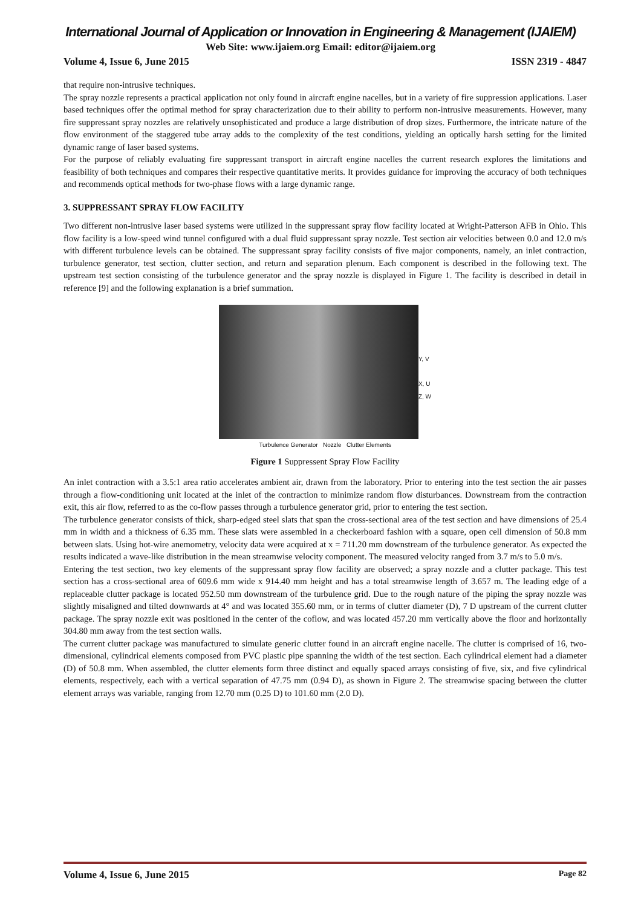International Journal of Application or Innovation in Engineering & Management (IJAIEM)
Web Site: www.ijaiem.org Email: editor@ijaiem.org
Volume 4, Issue 6, June 2015 ISSN 2319 - 4847
that require non-intrusive techniques.
The spray nozzle represents a practical application not only found in aircraft engine nacelles, but in a variety of fire suppression applications. Laser based techniques offer the optimal method for spray characterization due to their ability to perform non-intrusive measurements. However, many fire suppressant spray nozzles are relatively unsophisticated and produce a large distribution of drop sizes. Furthermore, the intricate nature of the flow environment of the staggered tube array adds to the complexity of the test conditions, yielding an optically harsh setting for the limited dynamic range of laser based systems.
For the purpose of reliably evaluating fire suppressant transport in aircraft engine nacelles the current research explores the limitations and feasibility of both techniques and compares their respective quantitative merits. It provides guidance for improving the accuracy of both techniques and recommends optical methods for two-phase flows with a large dynamic range.
3. SUPPRESSANT SPRAY FLOW FACILITY
Two different non-intrusive laser based systems were utilized in the suppressant spray flow facility located at Wright-Patterson AFB in Ohio. This flow facility is a low-speed wind tunnel configured with a dual fluid suppressant spray nozzle. Test section air velocities between 0.0 and 12.0 m/s with different turbulence levels can be obtained. The suppressant spray facility consists of five major components, namely, an inlet contraction, turbulence generator, test section, clutter section, and return and separation plenum. Each component is described in the following text. The upstream test section consisting of the turbulence generator and the spray nozzle is displayed in Figure 1. The facility is described in detail in reference [9] and the following explanation is a brief summation.
Y, V
X, U
Z, W
Turbulence Generator Nozzle Clutter Elements
Figure 1 Suppressent Spray Flow Facility
An inlet contraction with a 3.5:1 area ratio accelerates ambient air, drawn from the laboratory. Prior to entering into the test section the air passes through a flow-conditioning unit located at the inlet of the contraction to minimize random flow disturbances. Downstream from the contraction exit, this air flow, referred to as the co-flow passes through a turbulence generator grid, prior to entering the test section.
The turbulence generator consists of thick, sharp-edged steel slats that span the cross-sectional area of the test section and have dimensions of 25.4 mm in width and a thickness of 6.35 mm. These slats were assembled in a checkerboard fashion with a square, open cell dimension of 50.8 mm between slats. Using hot-wire anemometry, velocity data were acquired at x = 711.20 mm downstream of the turbulence generator. As expected the results indicated a wave-like distribution in the mean streamwise velocity component. The measured velocity ranged from 3.7 m/s to 5.0 m/s.
Entering the test section, two key elements of the suppressant spray flow facility are observed; a spray nozzle and a clutter package. This test section has a cross-sectional area of 609.6 mm wide x 914.40 mm height and has a total streamwise length of 3.657 m. The leading edge of a replaceable clutter package is located 952.50 mm downstream of the turbulence grid. Due to the rough nature of the piping the spray nozzle was slightly misaligned and tilted downwards at 4° and was located 355.60 mm, or in terms of clutter diameter (D), 7 D upstream of the current clutter package. The spray nozzle exit was positioned in the center of the coflow, and was located 457.20 mm vertically above the floor and horizontally 304.80 mm away from the test section walls.
The current clutter package was manufactured to simulate generic clutter found in an aircraft engine nacelle. The clutter is comprised of 16, two-dimensional, cylindrical elements composed from PVC plastic pipe spanning the width of the test section. Each cylindrical element had a diameter (D) of 50.8 mm. When assembled, the clutter elements form three distinct and equally spaced arrays consisting of five, six, and five cylindrical elements, respectively, each with a vertical separation of 47.75 mm (0.94 D), as shown in Figure 2. The streamwise spacing between the clutter element arrays was variable, ranging from 12.70 mm (0.25 D) to 101.60 mm (2.0 D).
Volume 4, Issue 6, June 2015 Page 82